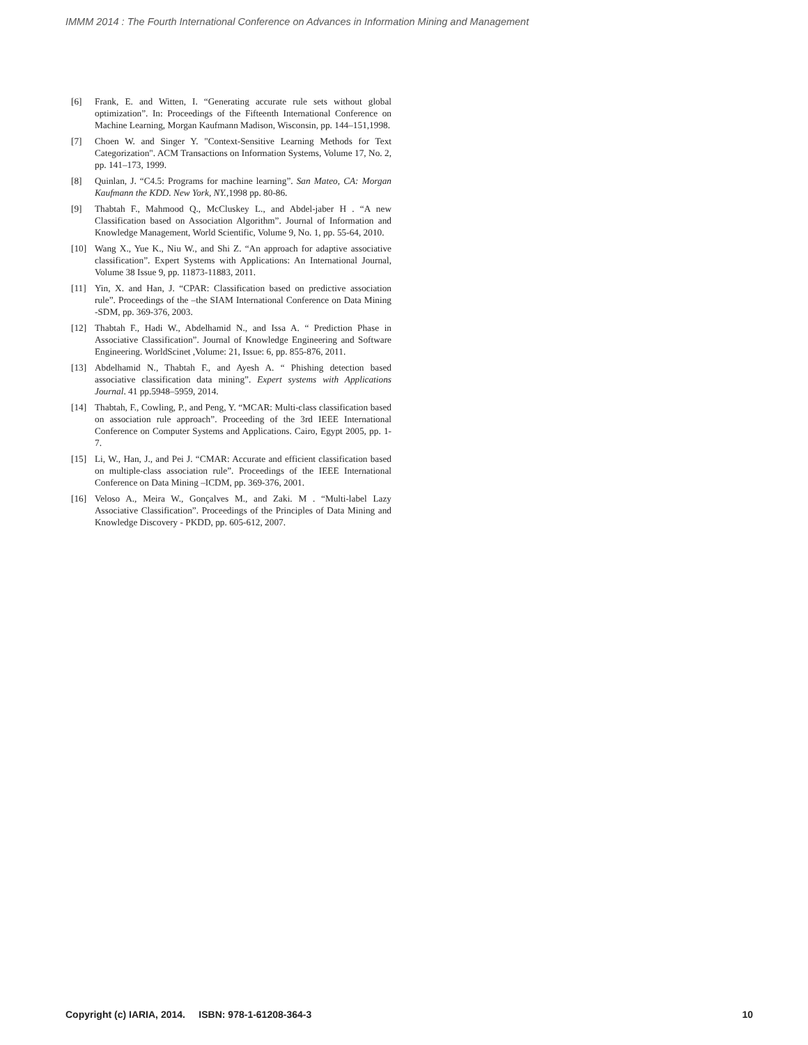IMMM 2014 : The Fourth International Conference on Advances in Information Mining and Management
[6] Frank, E. and Witten, I. “Generating accurate rule sets without global optimization”. In: Proceedings of the Fifteenth International Conference on Machine Learning, Morgan Kaufmann Madison, Wisconsin, pp. 144–151,1998.
[7] Choen W. and Singer Y. "Context-Sensitive Learning Methods for Text Categorization". ACM Transactions on Information Systems, Volume 17, No. 2, pp. 141–173, 1999.
[8] Quinlan, J. “C4.5: Programs for machine learning”. San Mateo, CA: Morgan Kaufmann the KDD. New York, NY.,1998 pp. 80-86.
[9] Thabtah F., Mahmood Q., McCluskey L., and Abdel-jaber H . “A new Classification based on Association Algorithm”. Journal of Information and Knowledge Management, World Scientific, Volume 9, No. 1, pp. 55-64, 2010.
[10] Wang X., Yue K., Niu W., and Shi Z. “An approach for adaptive associative classification”. Expert Systems with Applications: An International Journal, Volume 38 Issue 9, pp. 11873-11883, 2011.
[11] Yin, X. and Han, J. “CPAR: Classification based on predictive association rule”. Proceedings of the –the SIAM International Conference on Data Mining -SDM, pp. 369-376, 2003.
[12] Thabtah F., Hadi W., Abdelhamid N., and Issa A. “ Prediction Phase in Associative Classification”. Journal of Knowledge Engineering and Software Engineering. WorldScinet ,Volume: 21, Issue: 6, pp. 855-876, 2011.
[13] Abdelhamid N., Thabtah F., and Ayesh A. “ Phishing detection based associative classification data mining”. Expert systems with Applications Journal. 41 pp.5948–5959, 2014.
[14] Thabtah, F., Cowling, P., and Peng, Y. “MCAR: Multi-class classification based on association rule approach”. Proceeding of the 3rd IEEE International Conference on Computer Systems and Applications. Cairo, Egypt 2005, pp. 1-7.
[15] Li, W., Han, J., and Pei J. “CMAR: Accurate and efficient classification based on multiple-class association rule”. Proceedings of the IEEE International Conference on Data Mining –ICDM, pp. 369-376, 2001.
[16] Veloso A., Meira W., Gonçalves M., and Zaki. M . “Multi-label Lazy Associative Classification”. Proceedings of the Principles of Data Mining and Knowledge Discovery - PKDD, pp. 605-612, 2007.
Copyright (c) IARIA, 2014. ISBN: 978-1-61208-364-3 10